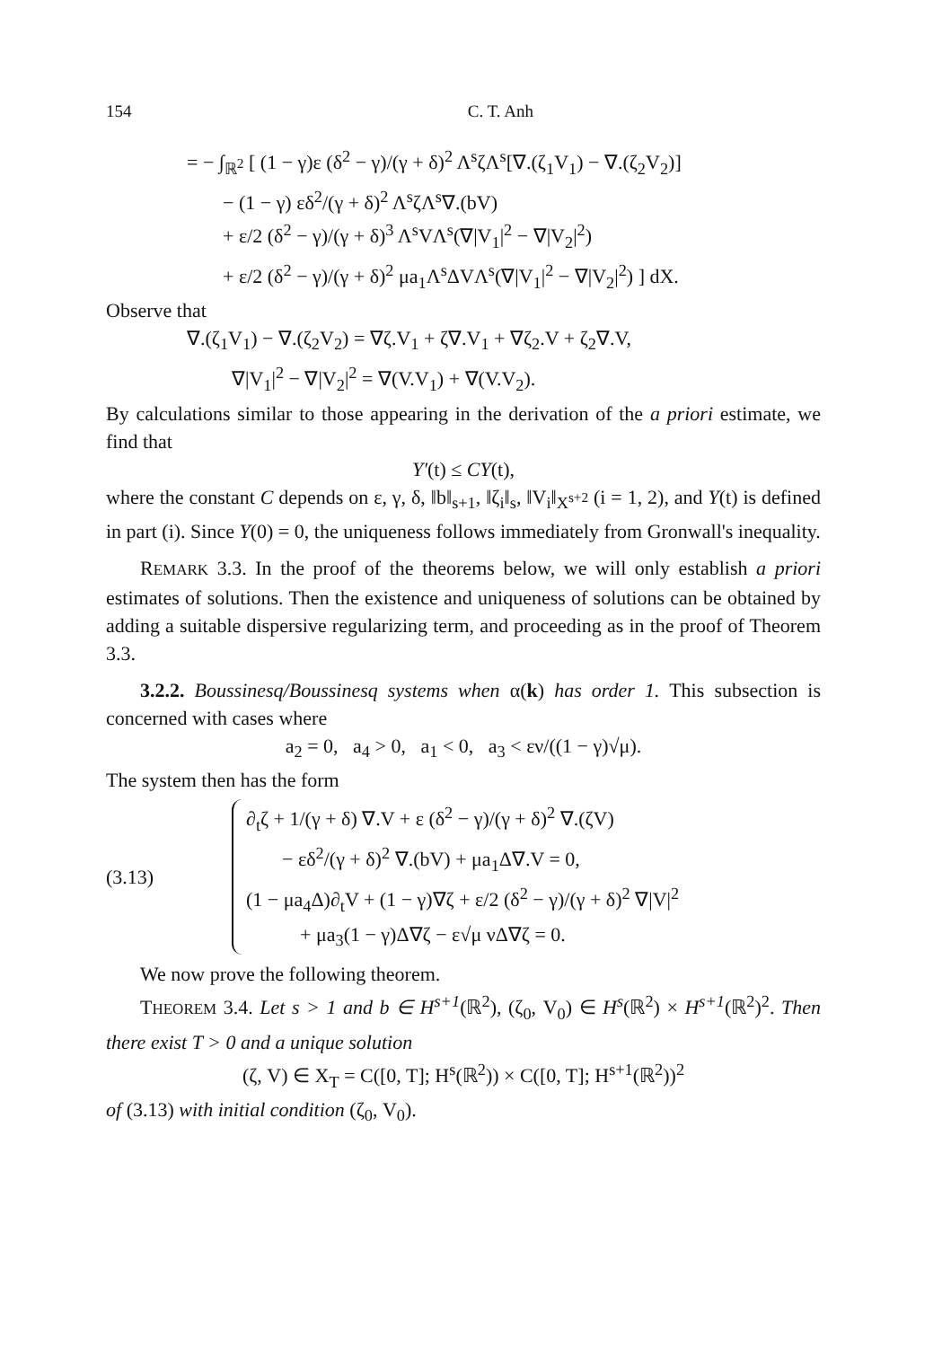154 C. T. Anh
= − ∫<sub>ℝ<sup>2</sup></sub> [ (1 − γ)ε (δ<sup>2</sup> − γ)/(γ + δ)<sup>2</sup> Λ<sup>s</sup>ζΛ<sup>s</sup>[∇.(ζ<sub>1</sub>V<sub>1</sub>) − ∇.(ζ<sub>2</sub>V<sub>2</sub>)]
− (1 − γ) εδ<sup>2</sup>/(γ + δ)<sup>2</sup> Λ<sup>s</sup>ζΛ<sup>s</sup>∇.(bV)
+ ε/2 (δ<sup>2</sup> − γ)/(γ + δ)<sup>3</sup> Λ<sup>s</sup>VΛ<sup>s</sup>(∇|V<sub>1</sub>|<sup>2</sup> − ∇|V<sub>2</sub>|<sup>2</sup>)
+ ε/2 (δ<sup>2</sup> − γ)/(γ + δ)<sup>2</sup> μa<sub>1</sub>Λ<sup>s</sup>ΔVΛ<sup>s</sup>(∇|V<sub>1</sub>|<sup>2</sup> − ∇|V<sub>2</sub>|<sup>2</sup>) ] dX.
Observe that
∇.(ζ<sub>1</sub>V<sub>1</sub>) − ∇.(ζ<sub>2</sub>V<sub>2</sub>) = ∇ζ.V<sub>1</sub> + ζ∇.V<sub>1</sub> + ∇ζ<sub>2</sub>.V + ζ<sub>2</sub>∇.V,
∇|V<sub>1</sub>|<sup>2</sup> − ∇|V<sub>2</sub>|<sup>2</sup> = ∇(V.V<sub>1</sub>) + ∇(V.V<sub>2</sub>).
By calculations similar to those appearing in the derivation of the a priori estimate, we find that
Y′(t) ≤ CY(t),
where the constant C depends on ε, γ, δ, ‖b‖<sub>s+1</sub>, ‖ζ<sub>i</sub>‖<sub>s</sub>, ‖V<sub>i</sub>‖<sub>X<sup>s+2</sup></sub> (i = 1, 2), and Y(t) is defined in part (i). Since Y(0) = 0, the uniqueness follows immediately from Gronwall's inequality.
REMARK 3.3. In the proof of the theorems below, we will only establish a priori estimates of solutions. Then the existence and uniqueness of solutions can be obtained by adding a suitable dispersive regularizing term, and proceeding as in the proof of Theorem 3.3.
3.2.2. Boussinesq/Boussinesq systems when α(k) has order 1. This subsection is concerned with cases where
a<sub>2</sub> = 0, a<sub>4</sub> > 0, a<sub>1</sub> < 0, a<sub>3</sub> < εν/((1 − γ)√μ).
The system then has the form
(3.13)
∂<sub>t</sub>ζ + 1/(γ + δ) ∇.V + ε (δ<sup>2</sup> − γ)/(γ + δ)<sup>2</sup> ∇.(ζV)
− εδ<sup>2</sup>/(γ + δ)<sup>2</sup> ∇.(bV) + μa<sub>1</sub>Δ∇.V = 0,
(1 − μa<sub>4</sub>Δ)∂<sub>t</sub>V + (1 − γ)∇ζ + ε/2 (δ<sup>2</sup> − γ)/(γ + δ)<sup>2</sup> ∇|V|<sup>2</sup>
+ μa<sub>3</sub>(1 − γ)Δ∇ζ − ε√μ νΔ∇ζ = 0.
We now prove the following theorem.
THEOREM 3.4. Let s > 1 and b ∈ H<sup>s+1</sup>(ℝ<sup>2</sup>), (ζ<sub>0</sub>, V<sub>0</sub>) ∈ H<sup>s</sup>(ℝ<sup>2</sup>) × H<sup>s+1</sup>(ℝ<sup>2</sup>)<sup>2</sup>. Then there exist T > 0 and a unique solution
(ζ, V) ∈ X<sub>T</sub> = C([0, T]; H<sup>s</sup>(ℝ<sup>2</sup>)) × C([0, T]; H<sup>s+1</sup>(ℝ<sup>2</sup>))<sup>2</sup>
of (3.13) with initial condition (ζ<sub>0</sub>, V<sub>0</sub>).